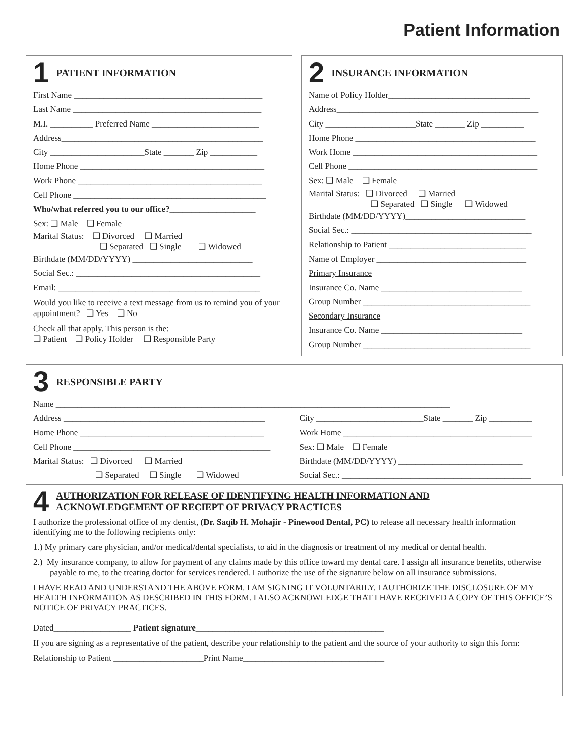Patient Information
1 PATIENT INFORMATION
First Name ____________________________________________
Last Name ____________________________________________
M.I. __________ Preferred Name _________________________
Address_______________________________________________
City ______________________State _______ Zip ___________
Home Phone ___________________________________________
Work Phone ___________________________________________
Cell Phone _____________________________________________
Who/what referred you to our office?____________________
Sex: ❑ Male ❑ Female
Marital Status: ❑ Divorced ❑ Married
❑ Separated ❑ Single ❑ Widowed
Birthdate (MM/DD/YYYY) ____________________________
Social Sec.: ___________________________________________
Email: _______________________________________________
Would you like to receive a text message from us to remind you of your appointment? ❑ Yes ❑ No
Check all that apply. This person is the:
❑ Patient ❑ Policy Holder ❑ Responsible Party
2 INSURANCE INFORMATION
Name of Policy Holder_________________________________
Address_______________________________________________
City _____________________State _______ Zip __________
Home Phone __________________________________________
Work Home ___________________________________________
Cell Phone ____________________________________________
Sex: ❑ Male ❑ Female
Marital Status: ❑ Divorced ❑ Married
❑ Separated ❑ Single ❑ Widowed
Birthdate (MM/DD/YYYY)____________________________
Social Sec.: __________________________________________
Relationship to Patient ________________________________
Name of Employer ___________________________________
Primary Insurance
Insurance Co. Name _________________________________
Group Number _______________________________________
Secondary Insurance
Insurance Co. Name _________________________________
Group Number _______________________________________
3 RESPONSIBLE PARTY
Name ____________________________________________________________________________________________
Address _______________________________________________
Home Phone ___________________________________________
Cell Phone ______________________________________________
Marital Status: ❑ Divorced ❑ Married
❑ Separated ❑ Single ❑ Widowed
City _________________________State _______ Zip __________
Work Home ____________________________________________
Sex: ❑ Male ❑ Female
Birthdate (MM/DD/YYYY) _____________________________
Social Sec.: ____________________________________________
4 AUTHORIZATION FOR RELEASE OF IDENTIFYING HEALTH INFORMATION AND
ACKNOWLEDGEMENT OF RECIEPT OF PRIVACY PRACTICES
I authorize the professional office of my dentist, (Dr. Saqib H. Mohajir - Pinewood Dental, PC) to release all necessary health information identifying me to the following recipients only:
1.) My primary care physician, and/or medical/dental specialists, to aid in the diagnosis or treatment of my medical or dental health.
2.) My insurance company, to allow for payment of any claims made by this office toward my dental care. I assign all insurance benefits, otherwise payable to me, to the treating doctor for services rendered. I authorize the use of the signature below on all insurance submissions.
I HAVE READ AND UNDERSTAND THE ABOVE FORM. I AM SIGNING IT VOLUNTARILY. I AUTHORIZE THE DISCLOSURE OF MY HEALTH INFORMATION AS DESCRIBED IN THIS FORM. I ALSO ACKNOWLEDGE THAT I HAVE RECEIVED A COPY OF THIS OFFICE’S NOTICE OF PRIVACY PRACTICES.
Dated__________________ Patient signature____________________________________________
If you are signing as a representative of the patient, describe your relationship to the patient and the source of your authority to sign this form:
Relationship to Patient _____________________Print Name_________________________________